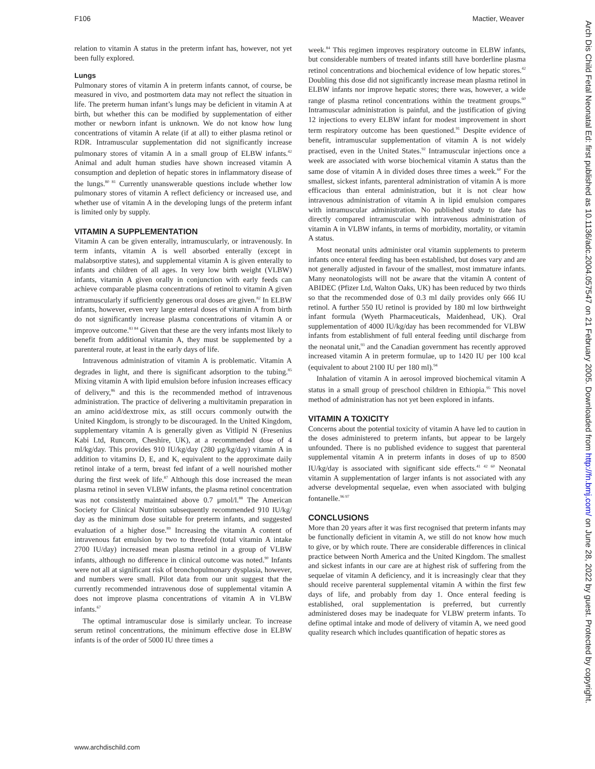F106 Mactier, Weaver
relation to vitamin A status in the preterm infant has, however, not yet been fully explored.
Lungs
Pulmonary stores of vitamin A in preterm infants cannot, of course, be measured in vivo, and postmortem data may not reflect the situation in life. The preterm human infant’s lungs may be deficient in vitamin A at birth, but whether this can be modified by supplementation of either mother or newborn infant is unknown. We do not know how lung concentrations of vitamin A relate (if at all) to either plasma retinol or RDR. Intramuscular supplementation did not significantly increase pulmonary stores of vitamin A in a small group of ELBW infants.<sup>42</sup> Animal and adult human studies have shown increased vitamin A consumption and depletion of hepatic stores in inflammatory disease of the lungs.<sup>80 81</sup> Currently unanswerable questions include whether low pulmonary stores of vitamin A reflect deficiency or increased use, and whether use of vitamin A in the developing lungs of the preterm infant is limited only by supply.
VITAMIN A SUPPLEMENTATION
Vitamin A can be given enterally, intramuscularly, or intravenously. In term infants, vitamin A is well absorbed enterally (except in malabsorptive states), and supplemental vitamin A is given enterally to infants and children of all ages. In very low birth weight (VLBW) infants, vitamin A given orally in conjunction with early feeds can achieve comparable plasma concentrations of retinol to vitamin A given intramuscularly if sufficiently generous oral doses are given.<sup>82</sup> In ELBW infants, however, even very large enteral doses of vitamin A from birth do not significantly increase plasma concentrations of vitamin A or improve outcome.<sup>83 84</sup> Given that these are the very infants most likely to benefit from additional vitamin A, they must be supplemented by a parenteral route, at least in the early days of life.
Intravenous administration of vitamin A is problematic. Vitamin A degrades in light, and there is significant adsorption to the tubing.<sup>85</sup> Mixing vitamin A with lipid emulsion before infusion increases efficacy of delivery,<sup>86</sup> and this is the recommended method of intravenous administration. The practice of delivering a multivitamin preparation in an amino acid/dextrose mix, as still occurs commonly outwith the United Kingdom, is strongly to be discouraged. In the United Kingdom, supplementary vitamin A is generally given as Vitlipid N (Fresenius Kabi Ltd, Runcorn, Cheshire, UK), at a recommended dose of 4 ml/kg/day. This provides 910 IU/kg/day (280 μg/kg/day) vitamin A in addition to vitamins D, E, and K, equivalent to the approximate daily retinol intake of a term, breast fed infant of a well nourished mother during the first week of life.<sup>87</sup> Although this dose increased the mean plasma retinol in seven VLBW infants, the plasma retinol concentration was not consistently maintained above 0.7 μmol/l.<sup>88</sup> The American Society for Clinical Nutrition subsequently recommended 910 IU/kg/ day as the minimum dose suitable for preterm infants, and suggested evaluation of a higher dose.<sup>89</sup> Increasing the vitamin A content of intravenous fat emulsion by two to threefold (total vitamin A intake 2700 IU/day) increased mean plasma retinol in a group of VLBW infants, although no difference in clinical outcome was noted.<sup>90</sup> Infants were not all at significant risk of bronchopulmonary dysplasia, however, and numbers were small. Pilot data from our unit suggest that the currently recommended intravenous dose of supplemental vitamin A does not improve plasma concentrations of vitamin A in VLBW infants.<sup>67</sup>
The optimal intramuscular dose is similarly unclear. To increase serum retinol concentrations, the minimum effective dose in ELBW infants is of the order of 5000 IU three times a
week.<sup>84</sup> This regimen improves respiratory outcome in ELBW infants, but considerable numbers of treated infants still have borderline plasma retinol concentrations and biochemical evidence of low hepatic stores.<sup>42</sup> Doubling this dose did not significantly increase mean plasma retinol in ELBW infants nor improve hepatic stores; there was, however, a wide range of plasma retinol concentrations within the treatment groups.<sup>60</sup> Intramuscular administration is painful, and the justification of giving 12 injections to every ELBW infant for modest improvement in short term respiratory outcome has been questioned.<sup>91</sup> Despite evidence of benefit, intramuscular supplementation of vitamin A is not widely practised, even in the United States.<sup>92</sup> Intramuscular injections once a week are associated with worse biochemical vitamin A status than the same dose of vitamin A in divided doses three times a week.<sup>60</sup> For the smallest, sickest infants, parenteral administration of vitamin A is more efficacious than enteral administration, but it is not clear how intravenous administration of vitamin A in lipid emulsion compares with intramuscular administration. No published study to date has directly compared intramuscular with intravenous administration of vitamin A in VLBW infants, in terms of morbidity, mortality, or vitamin A status.
Most neonatal units administer oral vitamin supplements to preterm infants once enteral feeding has been established, but doses vary and are not generally adjusted in favour of the smallest, most immature infants. Many neonatologists will not be aware that the vitamin A content of ABIDEC (Pfizer Ltd, Walton Oaks, UK) has been reduced by two thirds so that the recommended dose of 0.3 ml daily provides only 666 IU retinol. A further 550 IU retinol is provided by 180 ml low birthweight infant formula (Wyeth Pharmaceuticals, Maidenhead, UK). Oral supplementation of 4000 IU/kg/day has been recommended for VLBW infants from establishment of full enteral feeding until discharge from the neonatal unit,<sup>93</sup> and the Canadian government has recently approved increased vitamin A in preterm formulae, up to 1420 IU per 100 kcal (equivalent to about 2100 IU per 180 ml).<sup>94</sup>
Inhalation of vitamin A in aerosol improved biochemical vitamin A status in a small group of preschool children in Ethiopia.<sup>95</sup> This novel method of administration has not yet been explored in infants.
VITAMIN A TOXICITY
Concerns about the potential toxicity of vitamin A have led to caution in the doses administered to preterm infants, but appear to be largely unfounded. There is no published evidence to suggest that parenteral supplemental vitamin A in preterm infants in doses of up to 8500 IU/kg/day is associated with significant side effects.<sup>41 42 60</sup> Neonatal vitamin A supplementation of larger infants is not associated with any adverse developmental sequelae, even when associated with bulging fontanelle.<sup>96 97</sup>
CONCLUSIONS
More than 20 years after it was first recognised that preterm infants may be functionally deficient in vitamin A, we still do not know how much to give, or by which route. There are considerable differences in clinical practice between North America and the United Kingdom. The smallest and sickest infants in our care are at highest risk of suffering from the sequelae of vitamin A deficiency, and it is increasingly clear that they should receive parenteral supplemental vitamin A within the first few days of life, and probably from day 1. Once enteral feeding is established, oral supplementation is preferred, but currently administered doses may be inadequate for VLBW preterm infants. To define optimal intake and mode of delivery of vitamin A, we need good quality research which includes quantification of hepatic stores as
www.archdischild.com
Arch Dis Child Fetal Neonatal Ed: first published as 10.1136/adc.2004.057547 on 21 February 2005. Downloaded from http://fn.bmj.com/ on June 28, 2022 by guest. Protected by copyright.